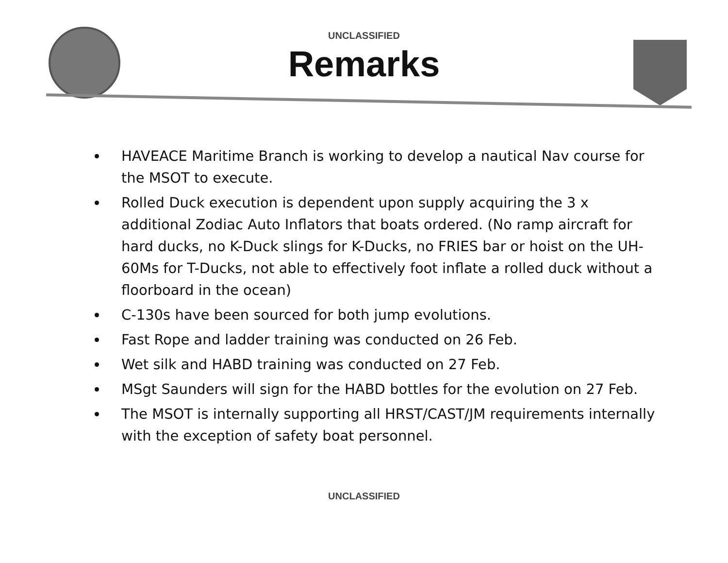UNCLASSIFIED
Remarks
HAVEACE Maritime Branch is working to develop a nautical Nav course for the MSOT to execute.
Rolled Duck execution is dependent upon supply acquiring the 3 x additional Zodiac Auto Inflators that boats ordered. (No ramp aircraft for hard ducks, no K-Duck slings for K-Ducks, no FRIES bar or hoist on the UH-60Ms for T-Ducks, not able to effectively foot inflate a rolled duck without a floorboard in the ocean)
C-130s have been sourced for both jump evolutions.
Fast Rope and ladder training was conducted on 26 Feb.
Wet silk and HABD training was conducted on 27 Feb.
MSgt Saunders will sign for the HABD bottles for the evolution on 27 Feb.
The MSOT is internally supporting all HRST/CAST/JM requirements internally with the exception of safety boat personnel.
UNCLASSIFIED